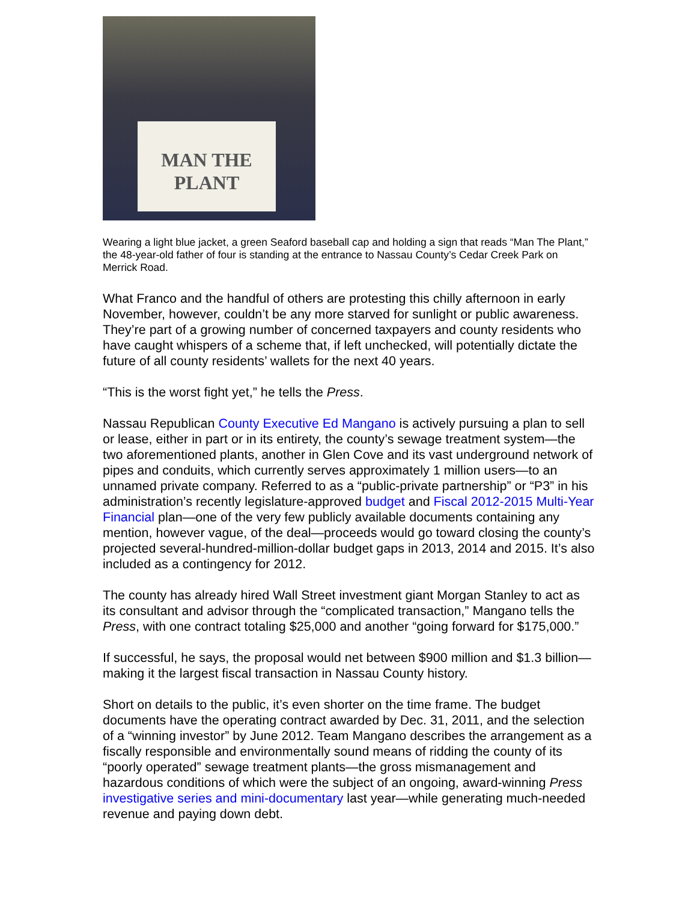MAN THE
PLANT
Wearing a light blue jacket, a green Seaford baseball cap and holding a sign that reads “Man The Plant,” the 48-year-old father of four is standing at the entrance to Nassau County’s Cedar Creek Park on Merrick Road.
What Franco and the handful of others are protesting this chilly afternoon in early November, however, couldn’t be any more starved for sunlight or public awareness. They’re part of a growing number of concerned taxpayers and county residents who have caught whispers of a scheme that, if left unchecked, will potentially dictate the future of all county residents’ wallets for the next 40 years.
“This is the worst fight yet,” he tells the Press.
Nassau Republican County Executive Ed Mangano is actively pursuing a plan to sell or lease, either in part or in its entirety, the county’s sewage treatment system—the two aforementioned plants, another in Glen Cove and its vast underground network of pipes and conduits, which currently serves approximately 1 million users—to an unnamed private company. Referred to as a “public-private partnership” or “P3” in his administration’s recently legislature-approved budget and Fiscal 2012-2015 Multi-Year Financial plan—one of the very few publicly available documents containing any mention, however vague, of the deal—proceeds would go toward closing the county’s projected several-hundred-million-dollar budget gaps in 2013, 2014 and 2015. It’s also included as a contingency for 2012.
The county has already hired Wall Street investment giant Morgan Stanley to act as its consultant and advisor through the “complicated transaction,” Mangano tells the Press, with one contract totaling $25,000 and another “going forward for $175,000.”
If successful, he says, the proposal would net between $900 million and $1.3 billion—making it the largest fiscal transaction in Nassau County history.
Short on details to the public, it’s even shorter on the time frame. The budget documents have the operating contract awarded by Dec. 31, 2011, and the selection of a “winning investor” by June 2012. Team Mangano describes the arrangement as a fiscally responsible and environmentally sound means of ridding the county of its “poorly operated” sewage treatment plants—the gross mismanagement and hazardous conditions of which were the subject of an ongoing, award-winning Press investigative series and mini-documentary last year—while generating much-needed revenue and paying down debt.